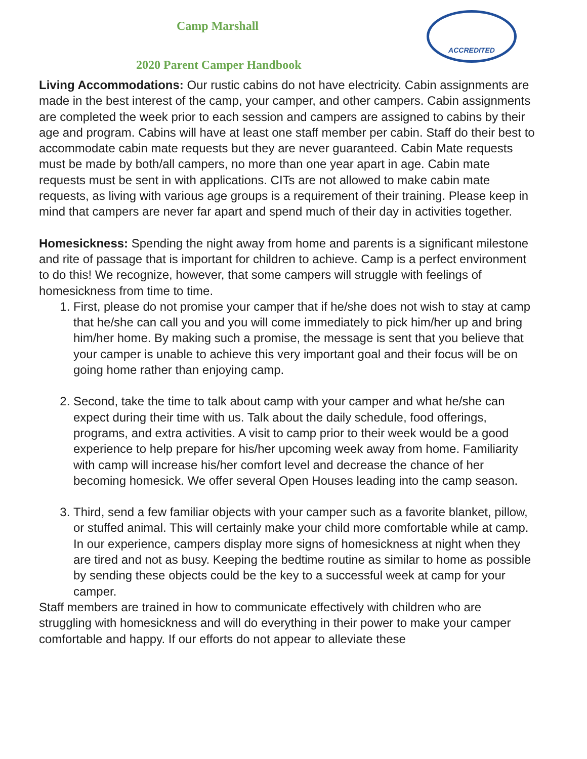ACCREDITED
Camp Marshall
2020 Parent Camper Handbook
Living Accommodations: Our rustic cabins do not have electricity. Cabin assignments are made in the best interest of the camp, your camper, and other campers. Cabin assignments are completed the week prior to each session and campers are assigned to cabins by their age and program. Cabins will have at least one staff member per cabin. Staff do their best to accommodate cabin mate requests but they are never guaranteed. Cabin Mate requests must be made by both/all campers, no more than one year apart in age. Cabin mate requests must be sent in with applications. CITs are not allowed to make cabin mate requests, as living with various age groups is a requirement of their training. Please keep in mind that campers are never far apart and spend much of their day in activities together.
Homesickness: Spending the night away from home and parents is a significant milestone and rite of passage that is important for children to achieve. Camp is a perfect environment to do this! We recognize, however, that some campers will struggle with feelings of homesickness from time to time.
1. First, please do not promise your camper that if he/she does not wish to stay at camp that he/she can call you and you will come immediately to pick him/her up and bring him/her home. By making such a promise, the message is sent that you believe that your camper is unable to achieve this very important goal and their focus will be on going home rather than enjoying camp.
2. Second, take the time to talk about camp with your camper and what he/she can expect during their time with us. Talk about the daily schedule, food offerings, programs, and extra activities. A visit to camp prior to their week would be a good experience to help prepare for his/her upcoming week away from home. Familiarity with camp will increase his/her comfort level and decrease the chance of her becoming homesick. We offer several Open Houses leading into the camp season.
3. Third, send a few familiar objects with your camper such as a favorite blanket, pillow, or stuffed animal. This will certainly make your child more comfortable while at camp. In our experience, campers display more signs of homesickness at night when they are tired and not as busy. Keeping the bedtime routine as similar to home as possible by sending these objects could be the key to a successful week at camp for your camper.
Staff members are trained in how to communicate effectively with children who are struggling with homesickness and will do everything in their power to make your camper comfortable and happy. If our efforts do not appear to alleviate these